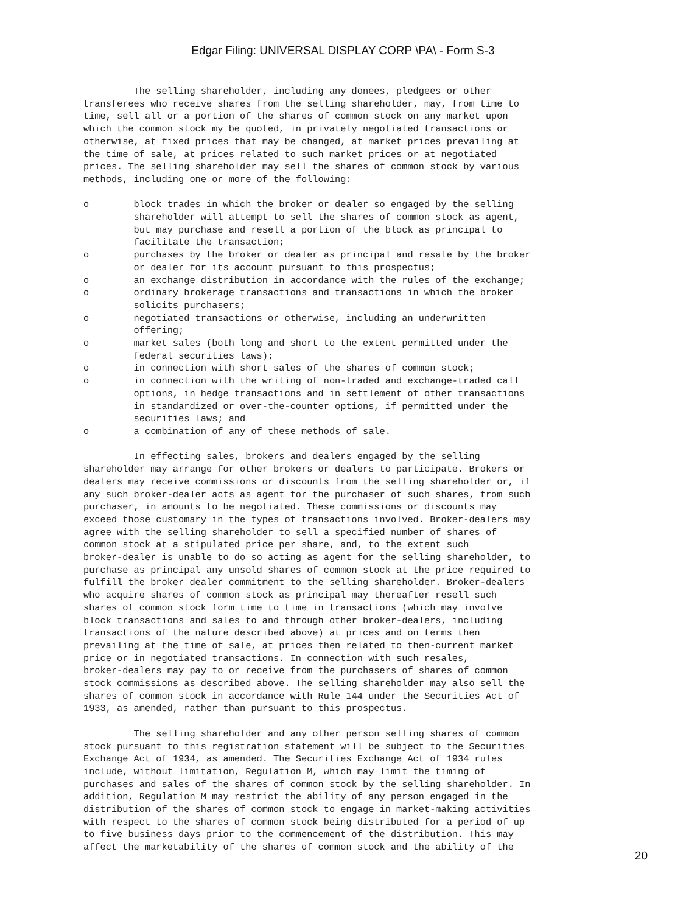Edgar Filing: UNIVERSAL DISPLAY CORP \PA\ - Form S-3
         The selling shareholder, including any donees, pledgees or other
transferees who receive shares from the selling shareholder, may, from time to
time, sell all or a portion of the shares of common stock on any market upon
which the common stock my be quoted, in privately negotiated transactions or
otherwise, at fixed prices that may be changed, at market prices prevailing at
the time of sale, at prices related to such market prices or at negotiated
prices. The selling shareholder may sell the shares of common stock by various
methods, including one or more of the following:

o        block trades in which the broker or dealer so engaged by the selling
         shareholder will attempt to sell the shares of common stock as agent,
         but may purchase and resell a portion of the block as principal to
         facilitate the transaction;
o        purchases by the broker or dealer as principal and resale by the broker
         or dealer for its account pursuant to this prospectus;
o        an exchange distribution in accordance with the rules of the exchange;
o        ordinary brokerage transactions and transactions in which the broker
         solicits purchasers;
o        negotiated transactions or otherwise, including an underwritten
         offering;
o        market sales (both long and short to the extent permitted under the
         federal securities laws);
o        in connection with short sales of the shares of common stock;
o        in connection with the writing of non-traded and exchange-traded call
         options, in hedge transactions and in settlement of other transactions
         in standardized or over-the-counter options, if permitted under the
         securities laws; and
o        a combination of any of these methods of sale.

         In effecting sales, brokers and dealers engaged by the selling
shareholder may arrange for other brokers or dealers to participate. Brokers or
dealers may receive commissions or discounts from the selling shareholder or, if
any such broker-dealer acts as agent for the purchaser of such shares, from such
purchaser, in amounts to be negotiated. These commissions or discounts may
exceed those customary in the types of transactions involved. Broker-dealers may
agree with the selling shareholder to sell a specified number of shares of
common stock at a stipulated price per share, and, to the extent such
broker-dealer is unable to do so acting as agent for the selling shareholder, to
purchase as principal any unsold shares of common stock at the price required to
fulfill the broker dealer commitment to the selling shareholder. Broker-dealers
who acquire shares of common stock as principal may thereafter resell such
shares of common stock form time to time in transactions (which may involve
block transactions and sales to and through other broker-dealers, including
transactions of the nature described above) at prices and on terms then
prevailing at the time of sale, at prices then related to then-current market
price or in negotiated transactions. In connection with such resales,
broker-dealers may pay to or receive from the purchasers of shares of common
stock commissions as described above. The selling shareholder may also sell the
shares of common stock in accordance with Rule 144 under the Securities Act of
1933, as amended, rather than pursuant to this prospectus.

         The selling shareholder and any other person selling shares of common
stock pursuant to this registration statement will be subject to the Securities
Exchange Act of 1934, as amended. The Securities Exchange Act of 1934 rules
include, without limitation, Regulation M, which may limit the timing of
purchases and sales of the shares of common stock by the selling shareholder. In
addition, Regulation M may restrict the ability of any person engaged in the
distribution of the shares of common stock to engage in market-making activities
with respect to the shares of common stock being distributed for a period of up
to five business days prior to the commencement of the distribution. This may
affect the marketability of the shares of common stock and the ability of the
20